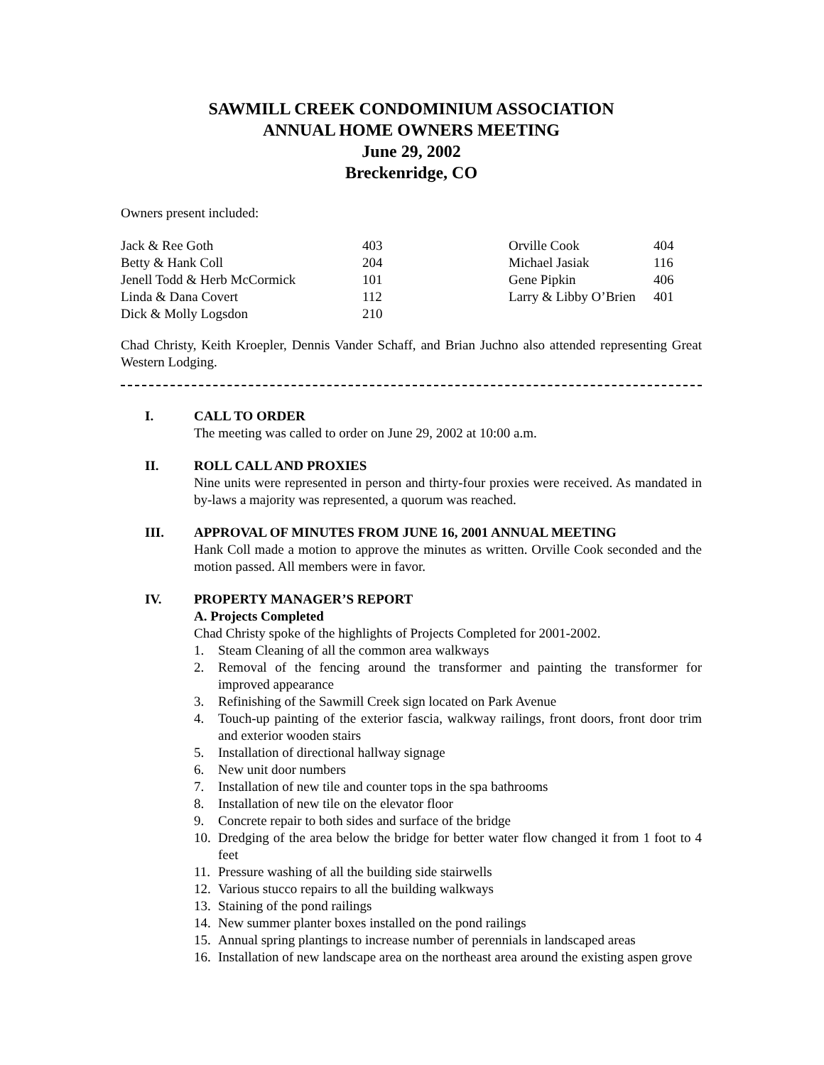SAWMILL CREEK CONDOMINIUM ASSOCIATION
ANNUAL HOME OWNERS MEETING
June 29, 2002
Breckenridge, CO
Owners present included:
| Jack & Ree Goth | 403 | Orville Cook | 404 |
| Betty & Hank Coll | 204 | Michael Jasiak | 116 |
| Jenell Todd & Herb McCormick | 101 | Gene Pipkin | 406 |
| Linda & Dana Covert | 112 | Larry & Libby O’Brien | 401 |
| Dick & Molly Logsdon | 210 | | |
Chad Christy, Keith Kroepler, Dennis Vander Schaff, and Brian Juchno also attended representing Great Western Lodging.
I. CALL TO ORDER
The meeting was called to order on June 29, 2002 at 10:00 a.m.
II. ROLL CALL AND PROXIES
Nine units were represented in person and thirty-four proxies were received. As mandated in by-laws a majority was represented, a quorum was reached.
III. APPROVAL OF MINUTES FROM JUNE 16, 2001 ANNUAL MEETING
Hank Coll made a motion to approve the minutes as written. Orville Cook seconded and the motion passed. All members were in favor.
IV. PROPERTY MANAGER’S REPORT
A. Projects Completed
Chad Christy spoke of the highlights of Projects Completed for 2001-2002.
1. Steam Cleaning of all the common area walkways
2. Removal of the fencing around the transformer and painting the transformer for improved appearance
3. Refinishing of the Sawmill Creek sign located on Park Avenue
4. Touch-up painting of the exterior fascia, walkway railings, front doors, front door trim and exterior wooden stairs
5. Installation of directional hallway signage
6. New unit door numbers
7. Installation of new tile and counter tops in the spa bathrooms
8. Installation of new tile on the elevator floor
9. Concrete repair to both sides and surface of the bridge
10. Dredging of the area below the bridge for better water flow changed it from 1 foot to 4 feet
11. Pressure washing of all the building side stairwells
12. Various stucco repairs to all the building walkways
13. Staining of the pond railings
14. New summer planter boxes installed on the pond railings
15. Annual spring plantings to increase number of perennials in landscaped areas
16. Installation of new landscape area on the northeast area around the existing aspen grove